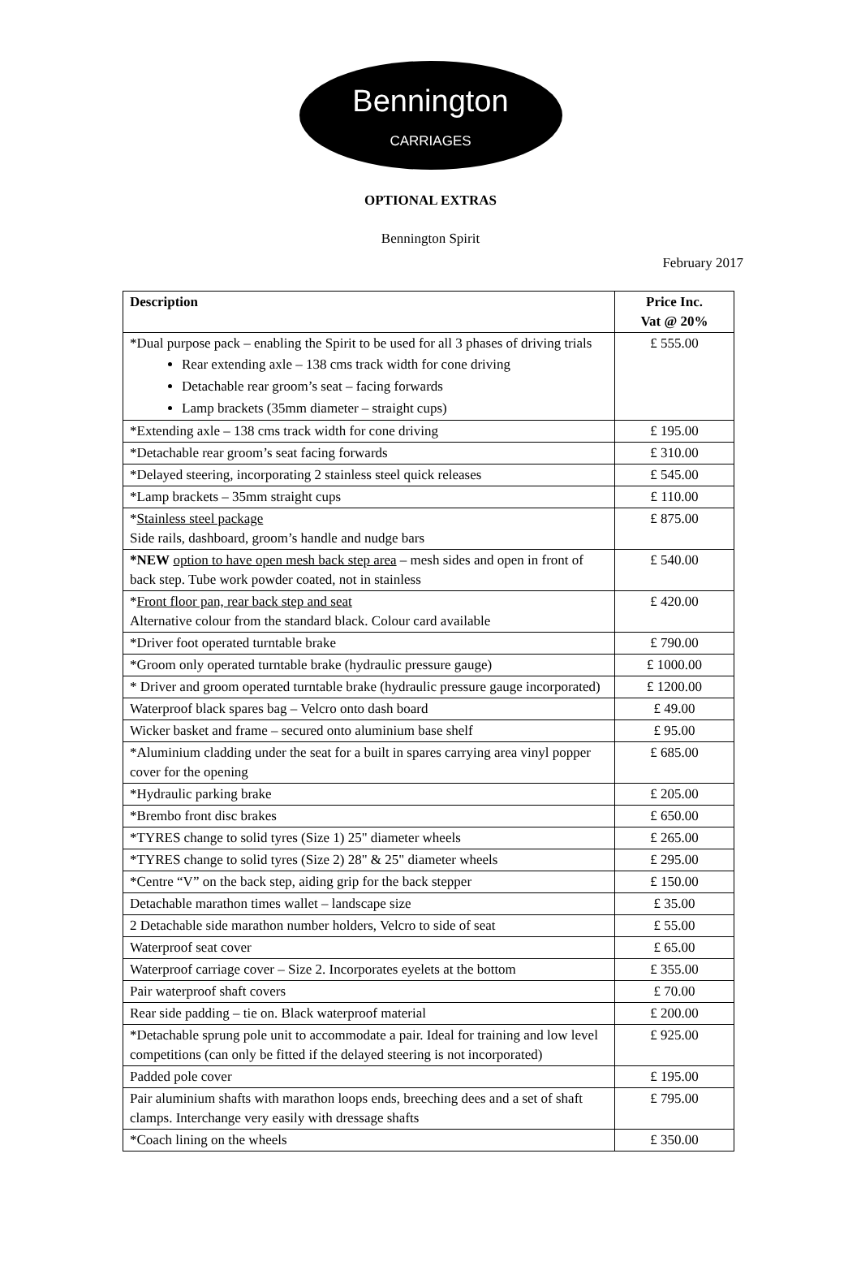Bennington
CARRIAGES
OPTIONAL EXTRAS
Bennington Spirit
February 2017
| Description | Price Inc. Vat @ 20% |
| --- | --- |
| *Dual purpose pack – enabling the Spirit to be used for all 3 phases of driving trials Rear extending axle – 138 cms track width for cone driving Detachable rear groom’s seat – facing forwards Lamp brackets (35mm diameter – straight cups) | £ 555.00 |
| *Extending axle – 138 cms track width for cone driving | £ 195.00 |
| *Detachable rear groom’s seat facing forwards | £ 310.00 |
| *Delayed steering, incorporating 2 stainless steel quick releases | £ 545.00 |
| *Lamp brackets – 35mm straight cups | £ 110.00 |
| * Stainless steel package Side rails, dashboard, groom’s handle and nudge bars | £ 875.00 |
| *NEW option to have open mesh back step area – mesh sides and open in front of back step. Tube work powder coated, not in stainless | £ 540.00 |
| * Front floor pan, rear back step and seat Alternative colour from the standard black. Colour card available | £ 420.00 |
| *Driver foot operated turntable brake | £ 790.00 |
| *Groom only operated turntable brake (hydraulic pressure gauge) | £ 1000.00 |
| * Driver and groom operated turntable brake (hydraulic pressure gauge incorporated) | £ 1200.00 |
| Waterproof black spares bag – Velcro onto dash board | £ 49.00 |
| Wicker basket and frame – secured onto aluminium base shelf | £ 95.00 |
| *Aluminium cladding under the seat for a built in spares carrying area vinyl popper cover for the opening | £ 685.00 |
| *Hydraulic parking brake | £ 205.00 |
| *Brembo front disc brakes | £ 650.00 |
| *TYRES change to solid tyres (Size 1) 25" diameter wheels | £ 265.00 |
| *TYRES change to solid tyres (Size 2) 28" & 25" diameter wheels | £ 295.00 |
| *Centre “V” on the back step, aiding grip for the back stepper | £ 150.00 |
| Detachable marathon times wallet – landscape size | £ 35.00 |
| 2 Detachable side marathon number holders, Velcro to side of seat | £ 55.00 |
| Waterproof seat cover | £ 65.00 |
| Waterproof carriage cover – Size 2. Incorporates eyelets at the bottom | £ 355.00 |
| Pair waterproof shaft covers | £ 70.00 |
| Rear side padding – tie on. Black waterproof material | £ 200.00 |
| *Detachable sprung pole unit to accommodate a pair. Ideal for training and low level competitions (can only be fitted if the delayed steering is not incorporated) | £ 925.00 |
| Padded pole cover | £ 195.00 |
| Pair aluminium shafts with marathon loops ends, breeching dees and a set of shaft clamps. Interchange very easily with dressage shafts | £ 795.00 |
| *Coach lining on the wheels | £ 350.00 |